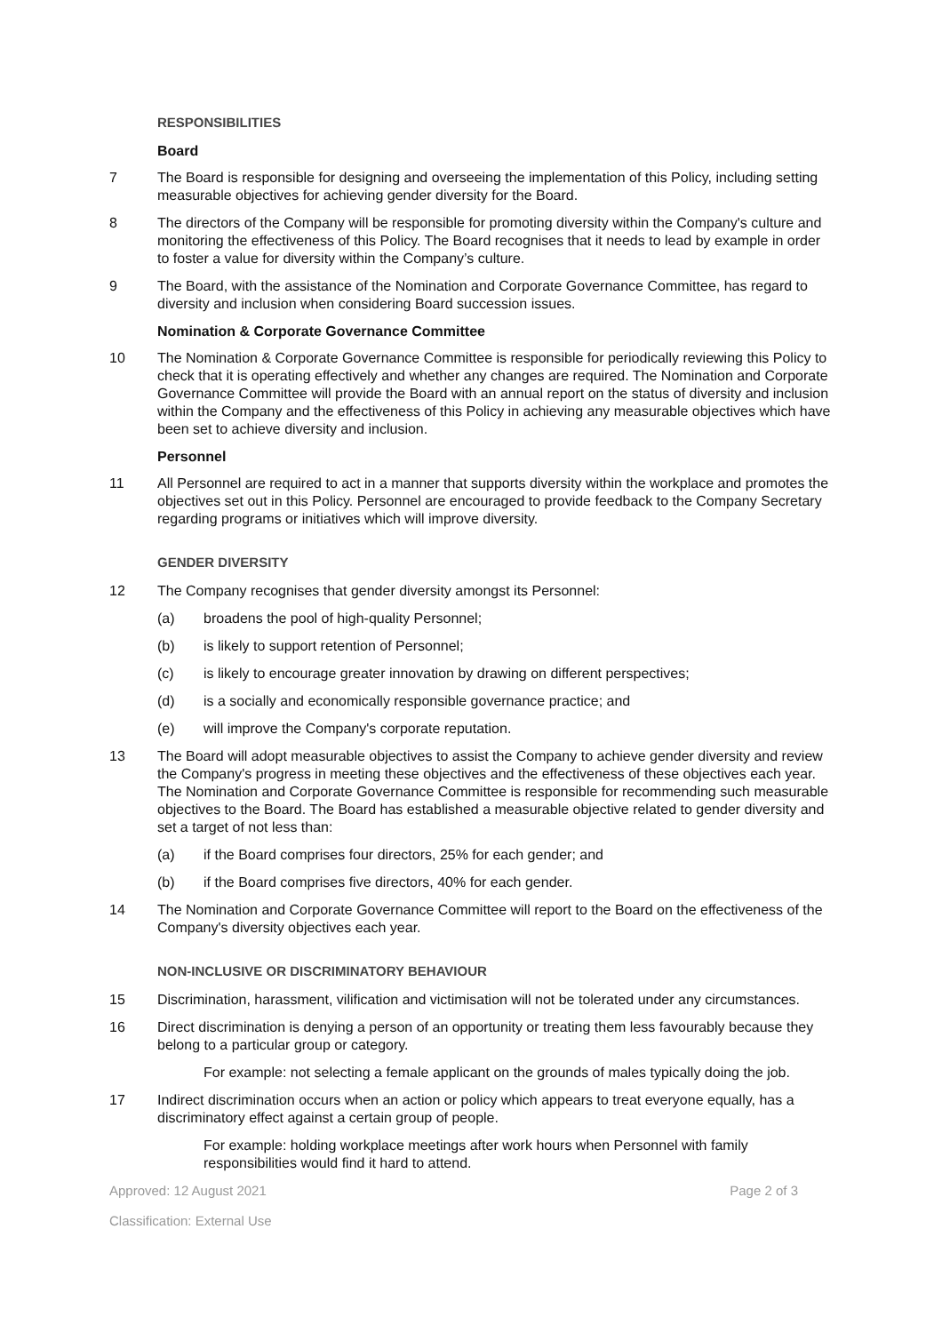RESPONSIBILITIES
Board
7 The Board is responsible for designing and overseeing the implementation of this Policy, including setting measurable objectives for achieving gender diversity for the Board.
8 The directors of the Company will be responsible for promoting diversity within the Company's culture and monitoring the effectiveness of this Policy. The Board recognises that it needs to lead by example in order to foster a value for diversity within the Company’s culture.
9 The Board, with the assistance of the Nomination and Corporate Governance Committee, has regard to diversity and inclusion when considering Board succession issues.
Nomination & Corporate Governance Committee
10 The Nomination & Corporate Governance Committee is responsible for periodically reviewing this Policy to check that it is operating effectively and whether any changes are required. The Nomination and Corporate Governance Committee will provide the Board with an annual report on the status of diversity and inclusion within the Company and the effectiveness of this Policy in achieving any measurable objectives which have been set to achieve diversity and inclusion.
Personnel
11 All Personnel are required to act in a manner that supports diversity within the workplace and promotes the objectives set out in this Policy. Personnel are encouraged to provide feedback to the Company Secretary regarding programs or initiatives which will improve diversity.
GENDER DIVERSITY
12 The Company recognises that gender diversity amongst its Personnel:
(a) broadens the pool of high-quality Personnel;
(b) is likely to support retention of Personnel;
(c) is likely to encourage greater innovation by drawing on different perspectives;
(d) is a socially and economically responsible governance practice; and
(e) will improve the Company's corporate reputation.
13 The Board will adopt measurable objectives to assist the Company to achieve gender diversity and review the Company's progress in meeting these objectives and the effectiveness of these objectives each year. The Nomination and Corporate Governance Committee is responsible for recommending such measurable objectives to the Board. The Board has established a measurable objective related to gender diversity and set a target of not less than:
(a) if the Board comprises four directors, 25% for each gender; and
(b) if the Board comprises five directors, 40% for each gender.
14 The Nomination and Corporate Governance Committee will report to the Board on the effectiveness of the Company's diversity objectives each year.
NON-INCLUSIVE OR DISCRIMINATORY BEHAVIOUR
15 Discrimination, harassment, vilification and victimisation will not be tolerated under any circumstances.
16 Direct discrimination is denying a person of an opportunity or treating them less favourably because they belong to a particular group or category.
For example: not selecting a female applicant on the grounds of males typically doing the job.
17 Indirect discrimination occurs when an action or policy which appears to treat everyone equally, has a discriminatory effect against a certain group of people.
For example: holding workplace meetings after work hours when Personnel with family responsibilities would find it hard to attend.
Approved: 12 August 2021 Page 2 of 3
Classification: External Use